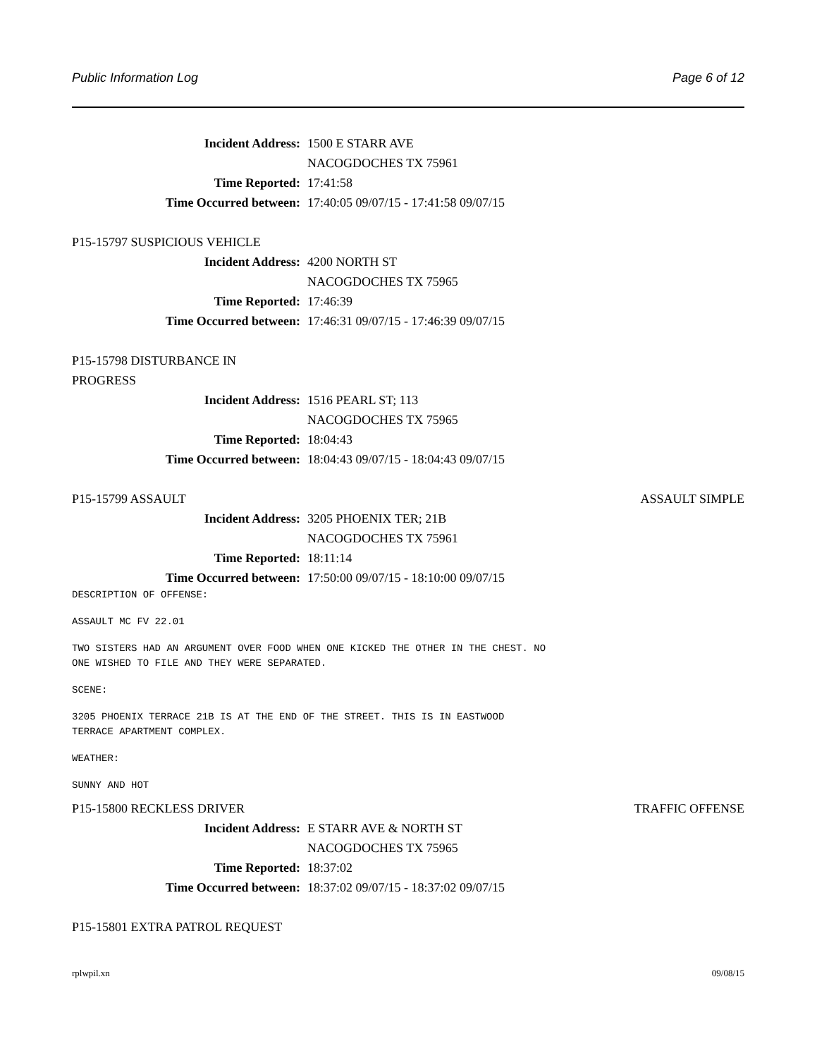Public Information Log Page 6 of 12
Incident Address: 1500 E STARR AVE
NACOGDOCHES TX 75961
Time Reported: 17:41:58
Time Occurred between: 17:40:05 09/07/15 - 17:41:58 09/07/15
P15-15797 SUSPICIOUS VEHICLE
Incident Address: 4200 NORTH ST
NACOGDOCHES TX 75965
Time Reported: 17:46:39
Time Occurred between: 17:46:31 09/07/15 - 17:46:39 09/07/15
P15-15798 DISTURBANCE IN
PROGRESS
Incident Address: 1516 PEARL ST; 113
NACOGDOCHES TX 75965
Time Reported: 18:04:43
Time Occurred between: 18:04:43 09/07/15 - 18:04:43 09/07/15
P15-15799 ASSAULT ASSAULT SIMPLE
Incident Address: 3205 PHOENIX TER; 21B
NACOGDOCHES TX 75961
Time Reported: 18:11:14
Time Occurred between: 17:50:00 09/07/15 - 18:10:00 09/07/15
DESCRIPTION OF OFFENSE:
ASSAULT MC FV 22.01
TWO SISTERS HAD AN ARGUMENT OVER FOOD WHEN ONE KICKED THE OTHER IN THE CHEST. NO ONE WISHED TO FILE AND THEY WERE SEPARATED.
SCENE:
3205 PHOENIX TERRACE 21B IS AT THE END OF THE STREET. THIS IS IN EASTWOOD TERRACE APARTMENT COMPLEX.
WEATHER:
SUNNY AND HOT
P15-15800 RECKLESS DRIVER TRAFFIC OFFENSE
Incident Address: E STARR AVE & NORTH ST
NACOGDOCHES TX 75965
Time Reported: 18:37:02
Time Occurred between: 18:37:02 09/07/15 - 18:37:02 09/07/15
P15-15801 EXTRA PATROL REQUEST
rplwpil.xn 09/08/15